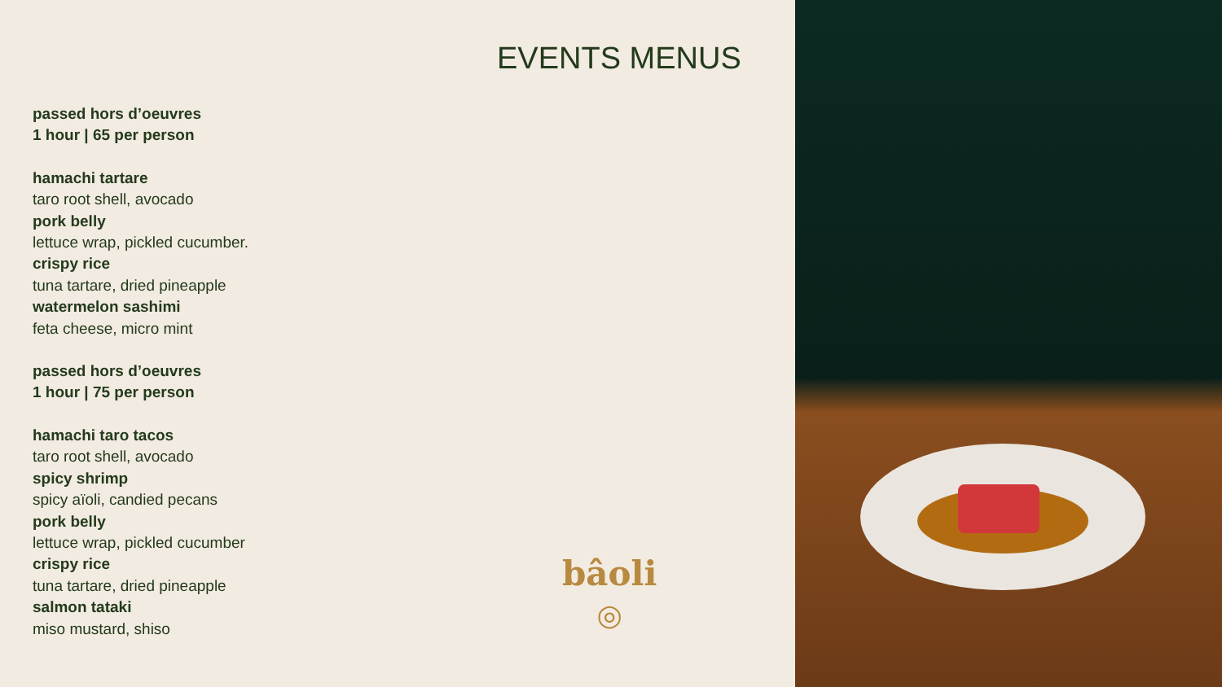EVENTS MENUS
passed hors d’oeuvres
1 hour | 65 per person
hamachi tartare
taro root shell, avocado
pork belly
lettuce wrap, pickled cucumber.
crispy rice
tuna tartare, dried pineapple
watermelon sashimi
feta cheese, micro mint
passed hors d’oeuvres
1 hour | 75 per person
hamachi taro tacos
taro root shell, avocado
spicy shrimp
spicy aïoli, candied pecans
pork belly
lettuce wrap, pickled cucumber
crispy rice
tuna tartare, dried pineapple
salmon tataki
miso mustard, shiso
bâoli
◎